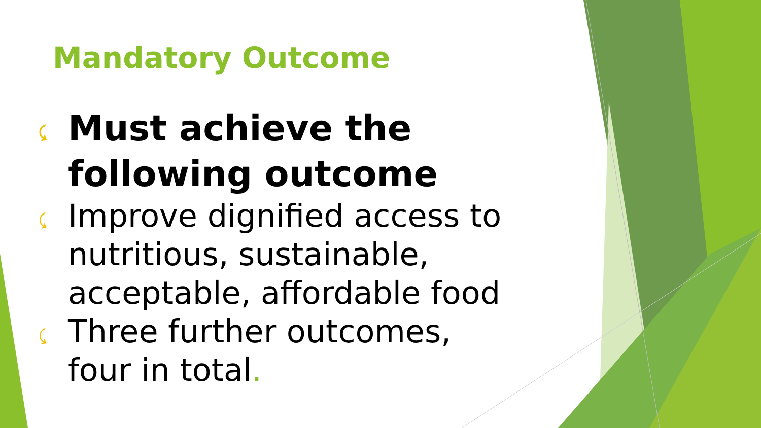Mandatory Outcome
⤹ Must achieve the following outcome
⤹ Improve dignified access to nutritious, sustainable, acceptable, affordable food
⤹ Three further outcomes, four in total.